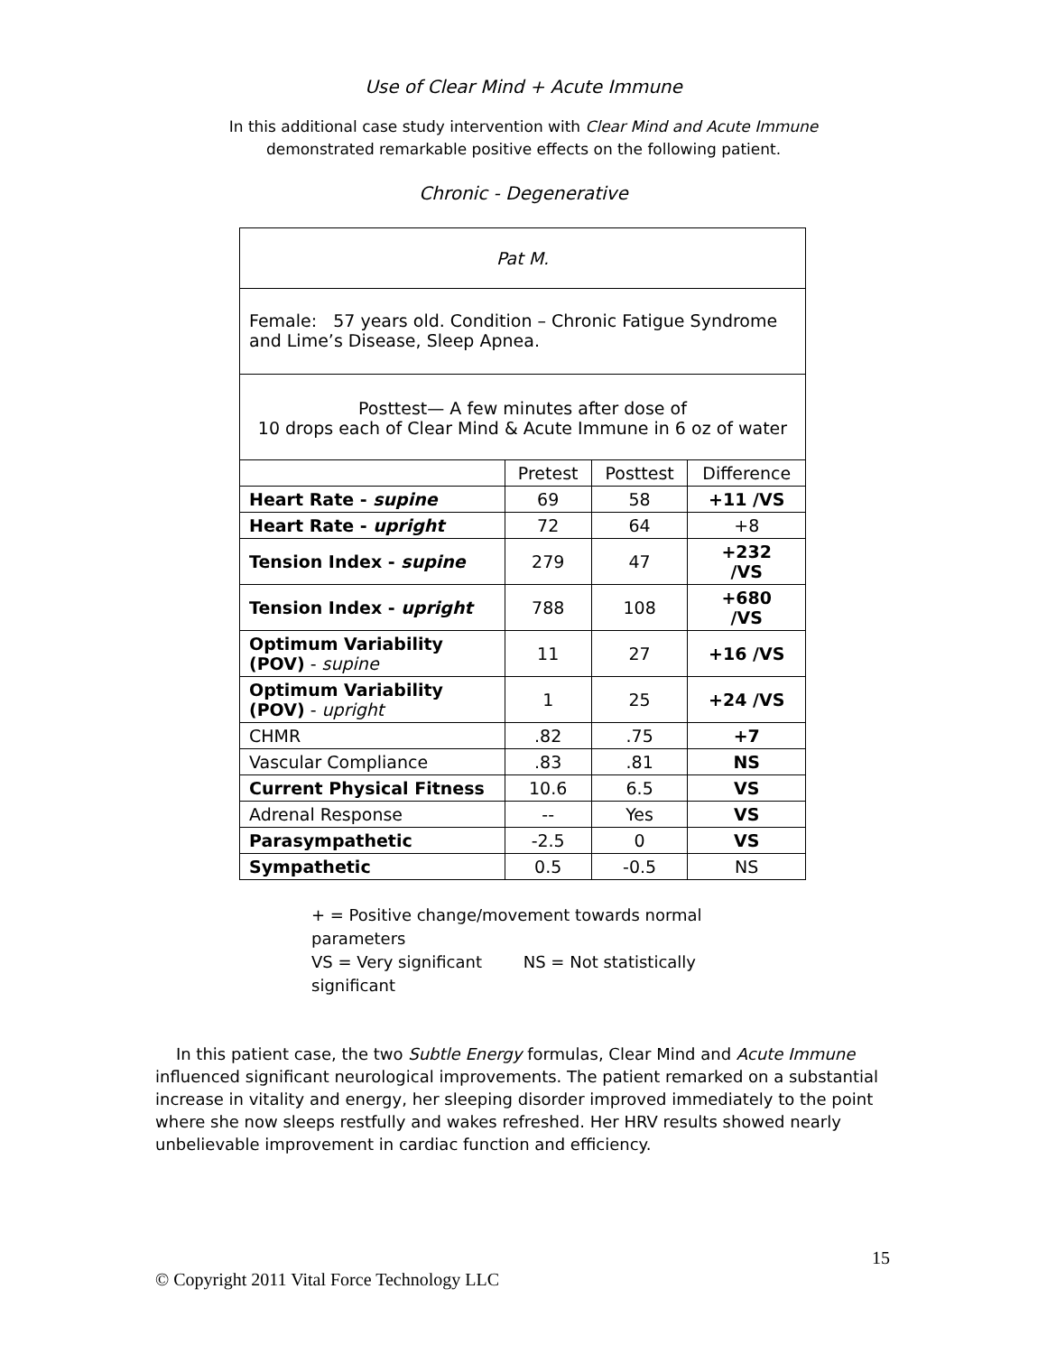Use of Clear Mind + Acute Immune
In this additional case study intervention with Clear Mind and Acute Immune
demonstrated remarkable positive effects on the following patient.
Chronic - Degenerative
| Pat M. | | | |
| Female: 57 years old. Condition – Chronic Fatigue Syndrome and Lime’s Disease, Sleep Apnea. | | | |
| Posttest— A few minutes after dose of 10 drops each of Clear Mind & Acute Immune in 6 oz of water | | | |
| | Pretest | Posttest | Difference |
| Heart Rate - supine | 69 | 58 | +11 /VS |
| Heart Rate - upright | 72 | 64 | +8 |
| Tension Index - supine | 279 | 47 | +232 /VS |
| Tension Index - upright | 788 | 108 | +680 /VS |
| Optimum Variability (POV) - supine | 11 | 27 | +16 /VS |
| Optimum Variability (POV) - upright | 1 | 25 | +24 /VS |
| CHMR | .82 | .75 | +7 |
| Vascular Compliance | .83 | .81 | NS |
| Current Physical Fitness | 10.6 | 6.5 | VS |
| Adrenal Response | -- | Yes | VS |
| Parasympathetic | -2.5 | 0 | VS |
| Sympathetic | 0.5 | -0.5 | NS |
+ = Positive change/movement towards normal parameters
VS = Very significant NS = Not statistically significant
In this patient case, the two Subtle Energy formulas, Clear Mind and Acute Immune influenced significant neurological improvements. The patient remarked on a substantial increase in vitality and energy, her sleeping disorder improved immediately to the point where she now sleeps restfully and wakes refreshed. Her HRV results showed nearly unbelievable improvement in cardiac function and efficiency.
15
© Copyright 2011 Vital Force Technology LLC